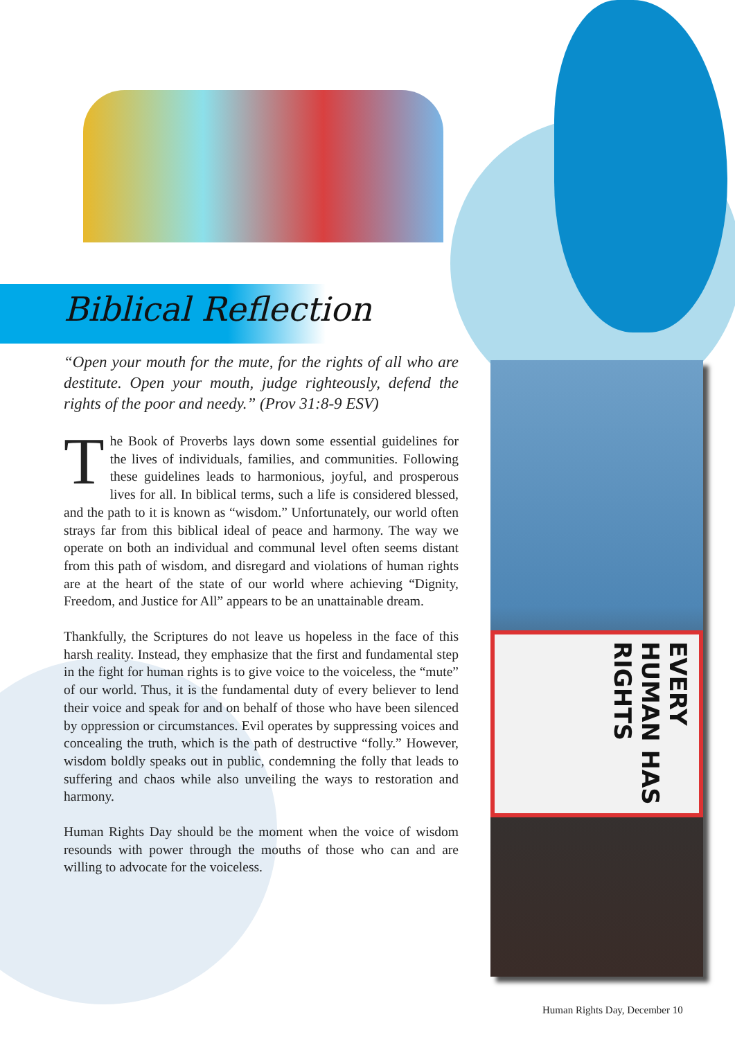Biblical Reflection
“Open your mouth for the mute, for the rights of all who are destitute. Open your mouth, judge righteously, defend the rights of the poor and needy.” (Prov 31:8-9 ESV)
The Book of Proverbs lays down some essential guidelines for the lives of individuals, families, and communities. Following these guidelines leads to harmonious, joyful, and prosperous lives for all. In biblical terms, such a life is considered blessed, and the path to it is known as “wisdom.” Unfortunately, our world often strays far from this biblical ideal of peace and harmony. The way we operate on both an individual and communal level often seems distant from this path of wisdom, and disregard and violations of human rights are at the heart of the state of our world where achieving “Dignity, Freedom, and Justice for All” appears to be an unattainable dream.
Thankfully, the Scriptures do not leave us hopeless in the face of this harsh reality. Instead, they emphasize that the first and fundamental step in the fight for human rights is to give voice to the voiceless, the “mute” of our world. Thus, it is the fundamental duty of every believer to lend their voice and speak for and on behalf of those who have been silenced by oppression or circumstances. Evil operates by suppressing voices and concealing the truth, which is the path of destructive “folly.” However, wisdom boldly speaks out in public, condemning the folly that leads to suffering and chaos while also unveiling the ways to restoration and harmony.
Human Rights Day should be the moment when the voice of wisdom resounds with power through the mouths of those who can and are willing to advocate for the voiceless.
EVERY HUMAN HAS RIGHTS
Human Rights Day, December 10